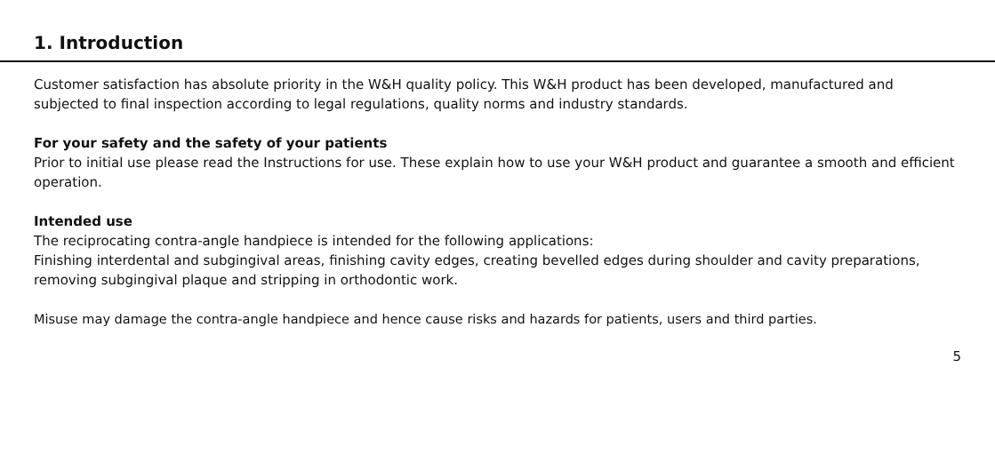1. Introduction
Customer satisfaction has absolute priority in the W&H quality policy. This W&H product has been developed, manufactured and subjected to final inspection according to legal regulations, quality norms and industry standards.
For your safety and the safety of your patients
Prior to initial use please read the Instructions for use. These explain how to use your W&H product and guarantee a smooth and efficient operation.
Intended use
The reciprocating contra-angle handpiece is intended for the following applications:
Finishing interdental and subgingival areas, finishing cavity edges, creating bevelled edges during shoulder and cavity preparations, removing subgingival plaque and stripping in orthodontic work.
Misuse may damage the contra-angle handpiece and hence cause risks and hazards for patients, users and third parties.
5